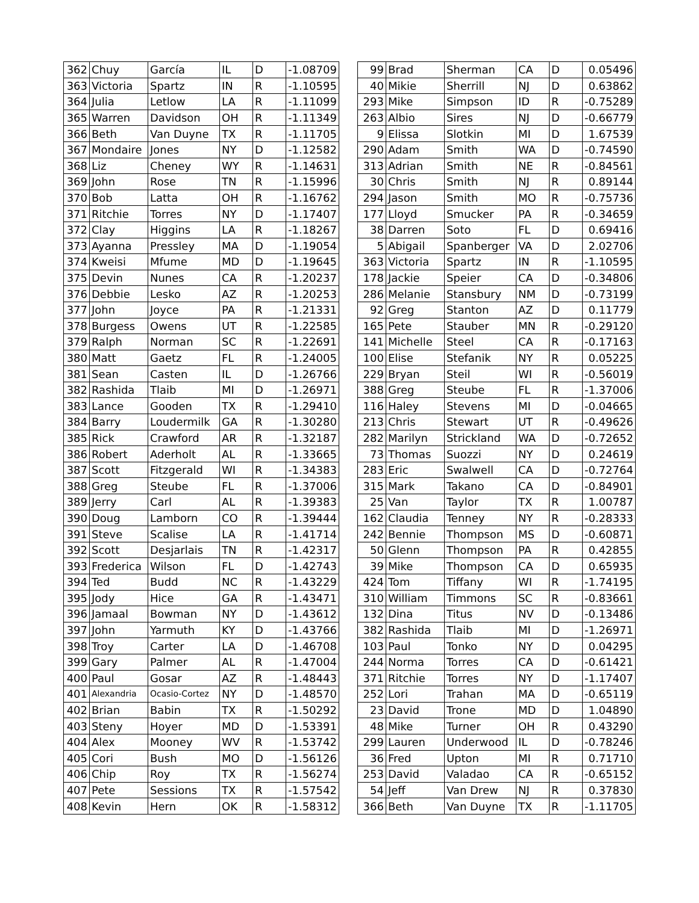| 362 | Chuy | García | IL | D | -1.08709 |
| 363 | Victoria | Spartz | IN | R | -1.10595 |
| 364 | Julia | Letlow | LA | R | -1.11099 |
| 365 | Warren | Davidson | OH | R | -1.11349 |
| 366 | Beth | Van Duyne | TX | R | -1.11705 |
| 367 | Mondaire | Jones | NY | D | -1.12582 |
| 368 | Liz | Cheney | WY | R | -1.14631 |
| 369 | John | Rose | TN | R | -1.15996 |
| 370 | Bob | Latta | OH | R | -1.16762 |
| 371 | Ritchie | Torres | NY | D | -1.17407 |
| 372 | Clay | Higgins | LA | R | -1.18267 |
| 373 | Ayanna | Pressley | MA | D | -1.19054 |
| 374 | Kweisi | Mfume | MD | D | -1.19645 |
| 375 | Devin | Nunes | CA | R | -1.20237 |
| 376 | Debbie | Lesko | AZ | R | -1.20253 |
| 377 | John | Joyce | PA | R | -1.21331 |
| 378 | Burgess | Owens | UT | R | -1.22585 |
| 379 | Ralph | Norman | SC | R | -1.22691 |
| 380 | Matt | Gaetz | FL | R | -1.24005 |
| 381 | Sean | Casten | IL | D | -1.26766 |
| 382 | Rashida | Tlaib | MI | D | -1.26971 |
| 383 | Lance | Gooden | TX | R | -1.29410 |
| 384 | Barry | Loudermilk | GA | R | -1.30280 |
| 385 | Rick | Crawford | AR | R | -1.32187 |
| 386 | Robert | Aderholt | AL | R | -1.33665 |
| 387 | Scott | Fitzgerald | WI | R | -1.34383 |
| 388 | Greg | Steube | FL | R | -1.37006 |
| 389 | Jerry | Carl | AL | R | -1.39383 |
| 390 | Doug | Lamborn | CO | R | -1.39444 |
| 391 | Steve | Scalise | LA | R | -1.41714 |
| 392 | Scott | Desjarlais | TN | R | -1.42317 |
| 393 | Frederica | Wilson | FL | D | -1.42743 |
| 394 | Ted | Budd | NC | R | -1.43229 |
| 395 | Jody | Hice | GA | R | -1.43471 |
| 396 | Jamaal | Bowman | NY | D | -1.43612 |
| 397 | John | Yarmuth | KY | D | -1.43766 |
| 398 | Troy | Carter | LA | D | -1.46708 |
| 399 | Gary | Palmer | AL | R | -1.47004 |
| 400 | Paul | Gosar | AZ | R | -1.48443 |
| 401 | Alexandria | Ocasio-Cortez | NY | D | -1.48570 |
| 402 | Brian | Babin | TX | R | -1.50292 |
| 403 | Steny | Hoyer | MD | D | -1.53391 |
| 404 | Alex | Mooney | WV | R | -1.53742 |
| 405 | Cori | Bush | MO | D | -1.56126 |
| 406 | Chip | Roy | TX | R | -1.56274 |
| 407 | Pete | Sessions | TX | R | -1.57542 |
| 408 | Kevin | Hern | OK | R | -1.58312 |
| 99 | Brad | Sherman | CA | D | 0.05496 |
| 40 | Mikie | Sherrill | NJ | D | 0.63862 |
| 293 | Mike | Simpson | ID | R | -0.75289 |
| 263 | Albio | Sires | NJ | D | -0.66779 |
| 9 | Elissa | Slotkin | MI | D | 1.67539 |
| 290 | Adam | Smith | WA | D | -0.74590 |
| 313 | Adrian | Smith | NE | R | -0.84561 |
| 30 | Chris | Smith | NJ | R | 0.89144 |
| 294 | Jason | Smith | MO | R | -0.75736 |
| 177 | Lloyd | Smucker | PA | R | -0.34659 |
| 38 | Darren | Soto | FL | D | 0.69416 |
| 5 | Abigail | Spanberger | VA | D | 2.02706 |
| 363 | Victoria | Spartz | IN | R | -1.10595 |
| 178 | Jackie | Speier | CA | D | -0.34806 |
| 286 | Melanie | Stansbury | NM | D | -0.73199 |
| 92 | Greg | Stanton | AZ | D | 0.11779 |
| 165 | Pete | Stauber | MN | R | -0.29120 |
| 141 | Michelle | Steel | CA | R | -0.17163 |
| 100 | Elise | Stefanik | NY | R | 0.05225 |
| 229 | Bryan | Steil | WI | R | -0.56019 |
| 388 | Greg | Steube | FL | R | -1.37006 |
| 116 | Haley | Stevens | MI | D | -0.04665 |
| 213 | Chris | Stewart | UT | R | -0.49626 |
| 282 | Marilyn | Strickland | WA | D | -0.72652 |
| 73 | Thomas | Suozzi | NY | D | 0.24619 |
| 283 | Eric | Swalwell | CA | D | -0.72764 |
| 315 | Mark | Takano | CA | D | -0.84901 |
| 25 | Van | Taylor | TX | R | 1.00787 |
| 162 | Claudia | Tenney | NY | R | -0.28333 |
| 242 | Bennie | Thompson | MS | D | -0.60871 |
| 50 | Glenn | Thompson | PA | R | 0.42855 |
| 39 | Mike | Thompson | CA | D | 0.65935 |
| 424 | Tom | Tiffany | WI | R | -1.74195 |
| 310 | William | Timmons | SC | R | -0.83661 |
| 132 | Dina | Titus | NV | D | -0.13486 |
| 382 | Rashida | Tlaib | MI | D | -1.26971 |
| 103 | Paul | Tonko | NY | D | 0.04295 |
| 244 | Norma | Torres | CA | D | -0.61421 |
| 371 | Ritchie | Torres | NY | D | -1.17407 |
| 252 | Lori | Trahan | MA | D | -0.65119 |
| 23 | David | Trone | MD | D | 1.04890 |
| 48 | Mike | Turner | OH | R | 0.43290 |
| 299 | Lauren | Underwood | IL | D | -0.78246 |
| 36 | Fred | Upton | MI | R | 0.71710 |
| 253 | David | Valadao | CA | R | -0.65152 |
| 54 | Jeff | Van Drew | NJ | R | 0.37830 |
| 366 | Beth | Van Duyne | TX | R | -1.11705 |